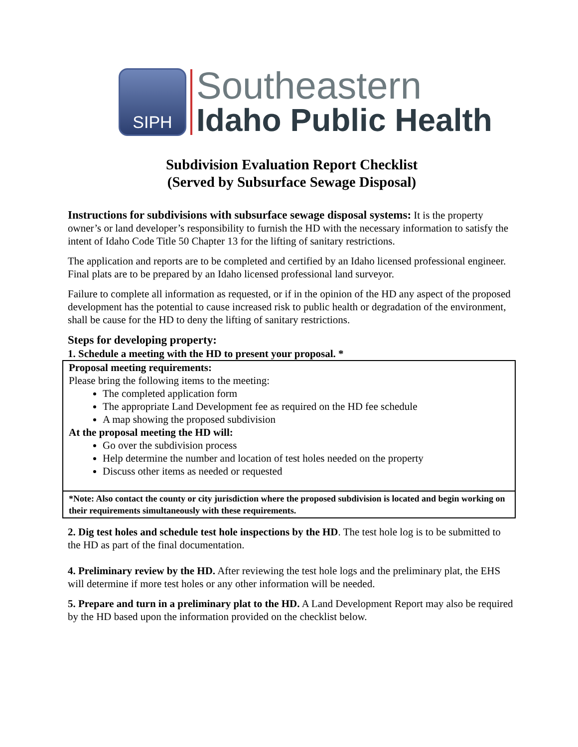SIPH
Southeastern
Idaho Public Health
Subdivision Evaluation Report Checklist
(Served by Subsurface Sewage Disposal)
Instructions for subdivisions with subsurface sewage disposal systems: It is the property owner’s or land developer’s responsibility to furnish the HD with the necessary information to satisfy the intent of Idaho Code Title 50 Chapter 13 for the lifting of sanitary restrictions.
The application and reports are to be completed and certified by an Idaho licensed professional engineer. Final plats are to be prepared by an Idaho licensed professional land surveyor.
Failure to complete all information as requested, or if in the opinion of the HD any aspect of the proposed development has the potential to cause increased risk to public health or degradation of the environment, shall be cause for the HD to deny the lifting of sanitary restrictions.
Steps for developing property:
1. Schedule a meeting with the HD to present your proposal. *
Proposal meeting requirements:
Please bring the following items to the meeting:
The completed application form
The appropriate Land Development fee as required on the HD fee schedule
A map showing the proposed subdivision
At the proposal meeting the HD will:
Go over the subdivision process
Help determine the number and location of test holes needed on the property
Discuss other items as needed or requested
*Note: Also contact the county or city jurisdiction where the proposed subdivision is located and begin working on their requirements simultaneously with these requirements.
2. Dig test holes and schedule test hole inspections by the HD. The test hole log is to be submitted to the HD as part of the final documentation.
4. Preliminary review by the HD. After reviewing the test hole logs and the preliminary plat, the EHS will determine if more test holes or any other information will be needed.
5. Prepare and turn in a preliminary plat to the HD. A Land Development Report may also be required by the HD based upon the information provided on the checklist below.